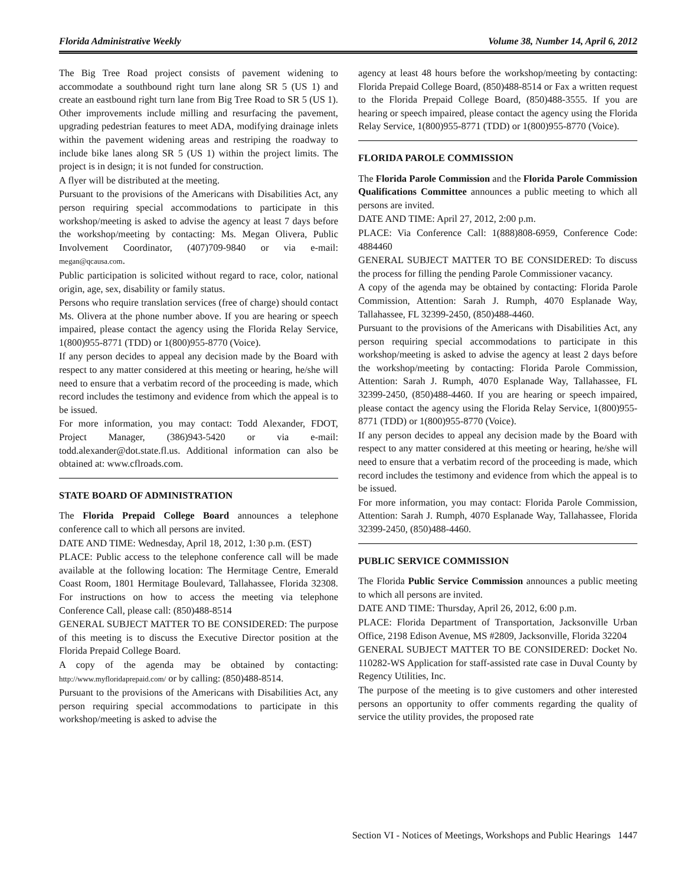Florida Administrative Weekly Volume 38, Number 14, April 6, 2012
The Big Tree Road project consists of pavement widening to accommodate a southbound right turn lane along SR 5 (US 1) and create an eastbound right turn lane from Big Tree Road to SR 5 (US 1). Other improvements include milling and resurfacing the pavement, upgrading pedestrian features to meet ADA, modifying drainage inlets within the pavement widening areas and restriping the roadway to include bike lanes along SR 5 (US 1) within the project limits. The project is in design; it is not funded for construction.
A flyer will be distributed at the meeting.
Pursuant to the provisions of the Americans with Disabilities Act, any person requiring special accommodations to participate in this workshop/meeting is asked to advise the agency at least 7 days before the workshop/meeting by contacting: Ms. Megan Olivera, Public Involvement Coordinator, (407)709-9840 or via e-mail: megan@qcausa.com.
Public participation is solicited without regard to race, color, national origin, age, sex, disability or family status.
Persons who require translation services (free of charge) should contact Ms. Olivera at the phone number above. If you are hearing or speech impaired, please contact the agency using the Florida Relay Service, 1(800)955-8771 (TDD) or 1(800)955-8770 (Voice).
If any person decides to appeal any decision made by the Board with respect to any matter considered at this meeting or hearing, he/she will need to ensure that a verbatim record of the proceeding is made, which record includes the testimony and evidence from which the appeal is to be issued.
For more information, you may contact: Todd Alexander, FDOT, Project Manager, (386)943-5420 or via e-mail: todd.alexander@dot.state.fl.us. Additional information can also be obtained at: www.cflroads.com.
STATE BOARD OF ADMINISTRATION
The Florida Prepaid College Board announces a telephone conference call to which all persons are invited.
DATE AND TIME: Wednesday, April 18, 2012, 1:30 p.m. (EST)
PLACE: Public access to the telephone conference call will be made available at the following location: The Hermitage Centre, Emerald Coast Room, 1801 Hermitage Boulevard, Tallahassee, Florida 32308. For instructions on how to access the meeting via telephone Conference Call, please call: (850)488-8514
GENERAL SUBJECT MATTER TO BE CONSIDERED: The purpose of this meeting is to discuss the Executive Director position at the Florida Prepaid College Board.
A copy of the agenda may be obtained by contacting: http://www.myfloridaprepaid.com/ or by calling: (850)488-8514.
Pursuant to the provisions of the Americans with Disabilities Act, any person requiring special accommodations to participate in this workshop/meeting is asked to advise the
agency at least 48 hours before the workshop/meeting by contacting: Florida Prepaid College Board, (850)488-8514 or Fax a written request to the Florida Prepaid College Board, (850)488-3555. If you are hearing or speech impaired, please contact the agency using the Florida Relay Service, 1(800)955-8771 (TDD) or 1(800)955-8770 (Voice).
FLORIDA PAROLE COMMISSION
The Florida Parole Commission and the Florida Parole Commission Qualifications Committee announces a public meeting to which all persons are invited.
DATE AND TIME: April 27, 2012, 2:00 p.m.
PLACE: Via Conference Call: 1(888)808-6959, Conference Code: 4884460
GENERAL SUBJECT MATTER TO BE CONSIDERED: To discuss the process for filling the pending Parole Commissioner vacancy.
A copy of the agenda may be obtained by contacting: Florida Parole Commission, Attention: Sarah J. Rumph, 4070 Esplanade Way, Tallahassee, FL 32399-2450, (850)488-4460.
Pursuant to the provisions of the Americans with Disabilities Act, any person requiring special accommodations to participate in this workshop/meeting is asked to advise the agency at least 2 days before the workshop/meeting by contacting: Florida Parole Commission, Attention: Sarah J. Rumph, 4070 Esplanade Way, Tallahassee, FL 32399-2450, (850)488-4460. If you are hearing or speech impaired, please contact the agency using the Florida Relay Service, 1(800)955-8771 (TDD) or 1(800)955-8770 (Voice).
If any person decides to appeal any decision made by the Board with respect to any matter considered at this meeting or hearing, he/she will need to ensure that a verbatim record of the proceeding is made, which record includes the testimony and evidence from which the appeal is to be issued.
For more information, you may contact: Florida Parole Commission, Attention: Sarah J. Rumph, 4070 Esplanade Way, Tallahassee, Florida 32399-2450, (850)488-4460.
PUBLIC SERVICE COMMISSION
The Florida Public Service Commission announces a public meeting to which all persons are invited.
DATE AND TIME: Thursday, April 26, 2012, 6:00 p.m.
PLACE: Florida Department of Transportation, Jacksonville Urban Office, 2198 Edison Avenue, MS #2809, Jacksonville, Florida 32204
GENERAL SUBJECT MATTER TO BE CONSIDERED: Docket No. 110282-WS Application for staff-assisted rate case in Duval County by Regency Utilities, Inc.
The purpose of the meeting is to give customers and other interested persons an opportunity to offer comments regarding the quality of service the utility provides, the proposed rate
Section VI - Notices of Meetings, Workshops and Public Hearings 1447